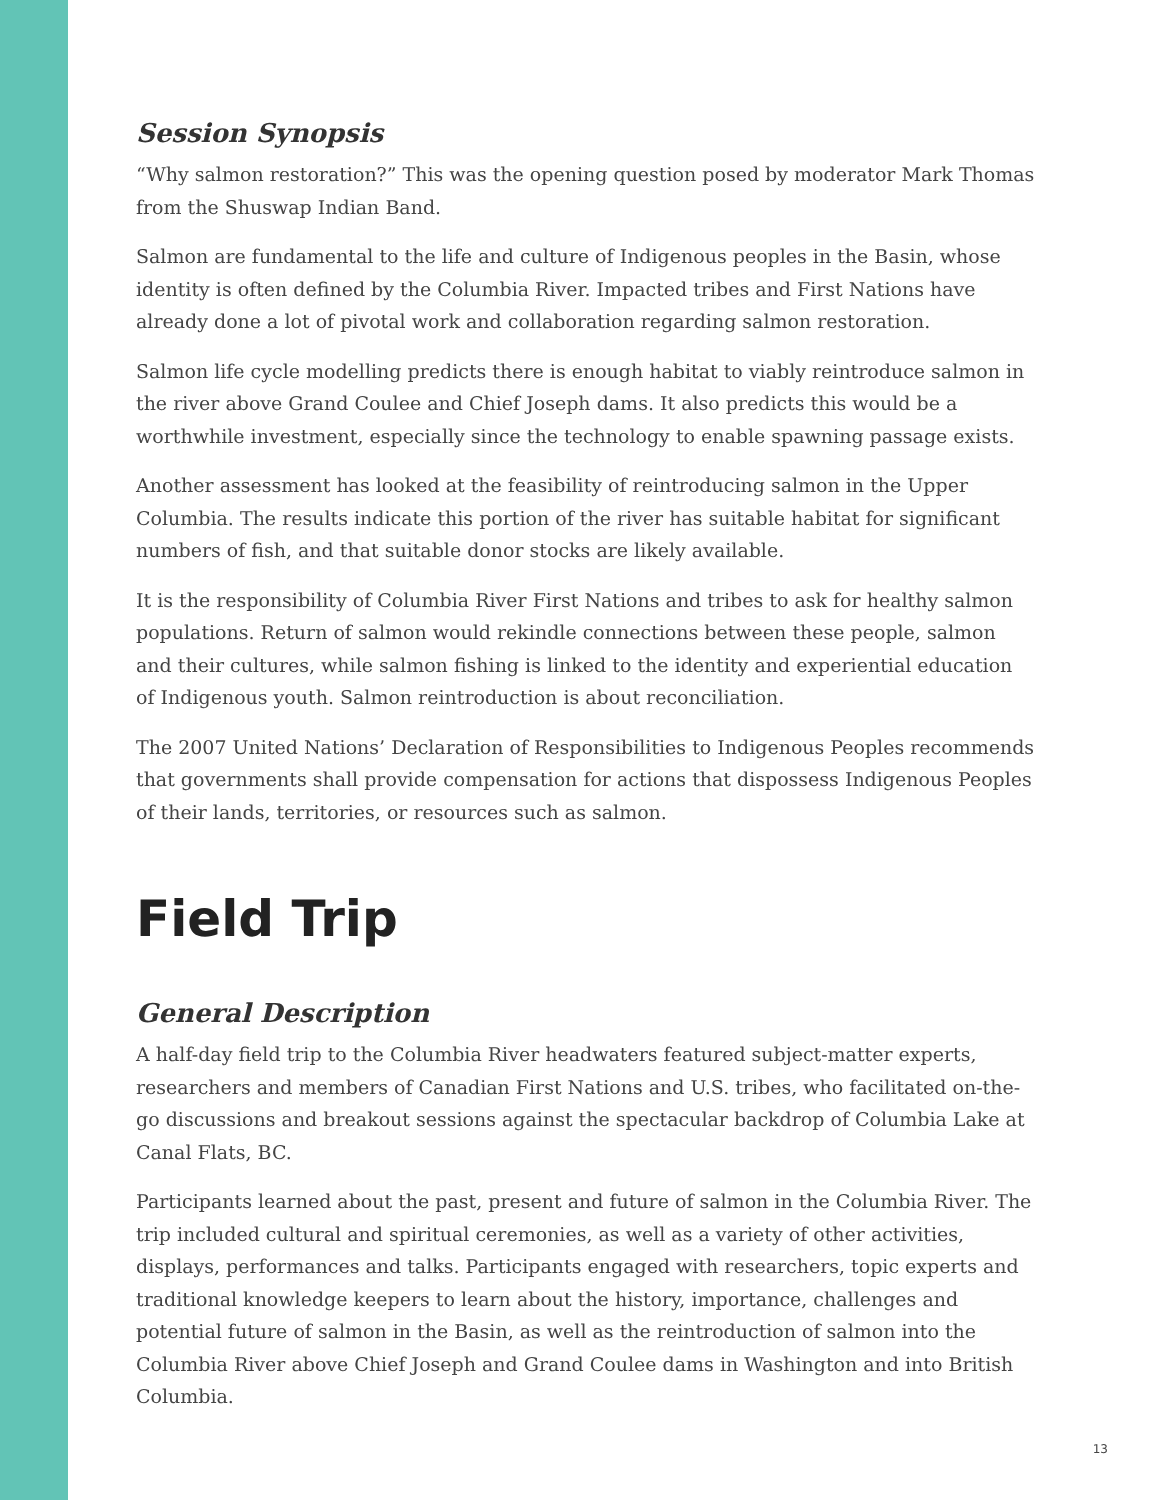Session Synopsis
“Why salmon restoration?” This was the opening question posed by moderator Mark Thomas from the Shuswap Indian Band.
Salmon are fundamental to the life and culture of Indigenous peoples in the Basin, whose identity is often defined by the Columbia River. Impacted tribes and First Nations have already done a lot of pivotal work and collaboration regarding salmon restoration.
Salmon life cycle modelling predicts there is enough habitat to viably reintroduce salmon in the river above Grand Coulee and Chief Joseph dams. It also predicts this would be a worthwhile investment, especially since the technology to enable spawning passage exists.
Another assessment has looked at the feasibility of reintroducing salmon in the Upper Columbia. The results indicate this portion of the river has suitable habitat for significant numbers of fish, and that suitable donor stocks are likely available.
It is the responsibility of Columbia River First Nations and tribes to ask for healthy salmon populations. Return of salmon would rekindle connections between these people, salmon and their cultures, while salmon fishing is linked to the identity and experiential education of Indigenous youth. Salmon reintroduction is about reconciliation.
The 2007 United Nations’ Declaration of Responsibilities to Indigenous Peoples recommends that governments shall provide compensation for actions that dispossess Indigenous Peoples of their lands, territories, or resources such as salmon.
Field Trip
General Description
A half-day field trip to the Columbia River headwaters featured subject-matter experts, researchers and members of Canadian First Nations and U.S. tribes, who facilitated on-the-go discussions and breakout sessions against the spectacular backdrop of Columbia Lake at Canal Flats, BC.
Participants learned about the past, present and future of salmon in the Columbia River. The trip included cultural and spiritual ceremonies, as well as a variety of other activities, displays, performances and talks. Participants engaged with researchers, topic experts and traditional knowledge keepers to learn about the history, importance, challenges and potential future of salmon in the Basin, as well as the reintroduction of salmon into the Columbia River above Chief Joseph and Grand Coulee dams in Washington and into British Columbia.
13